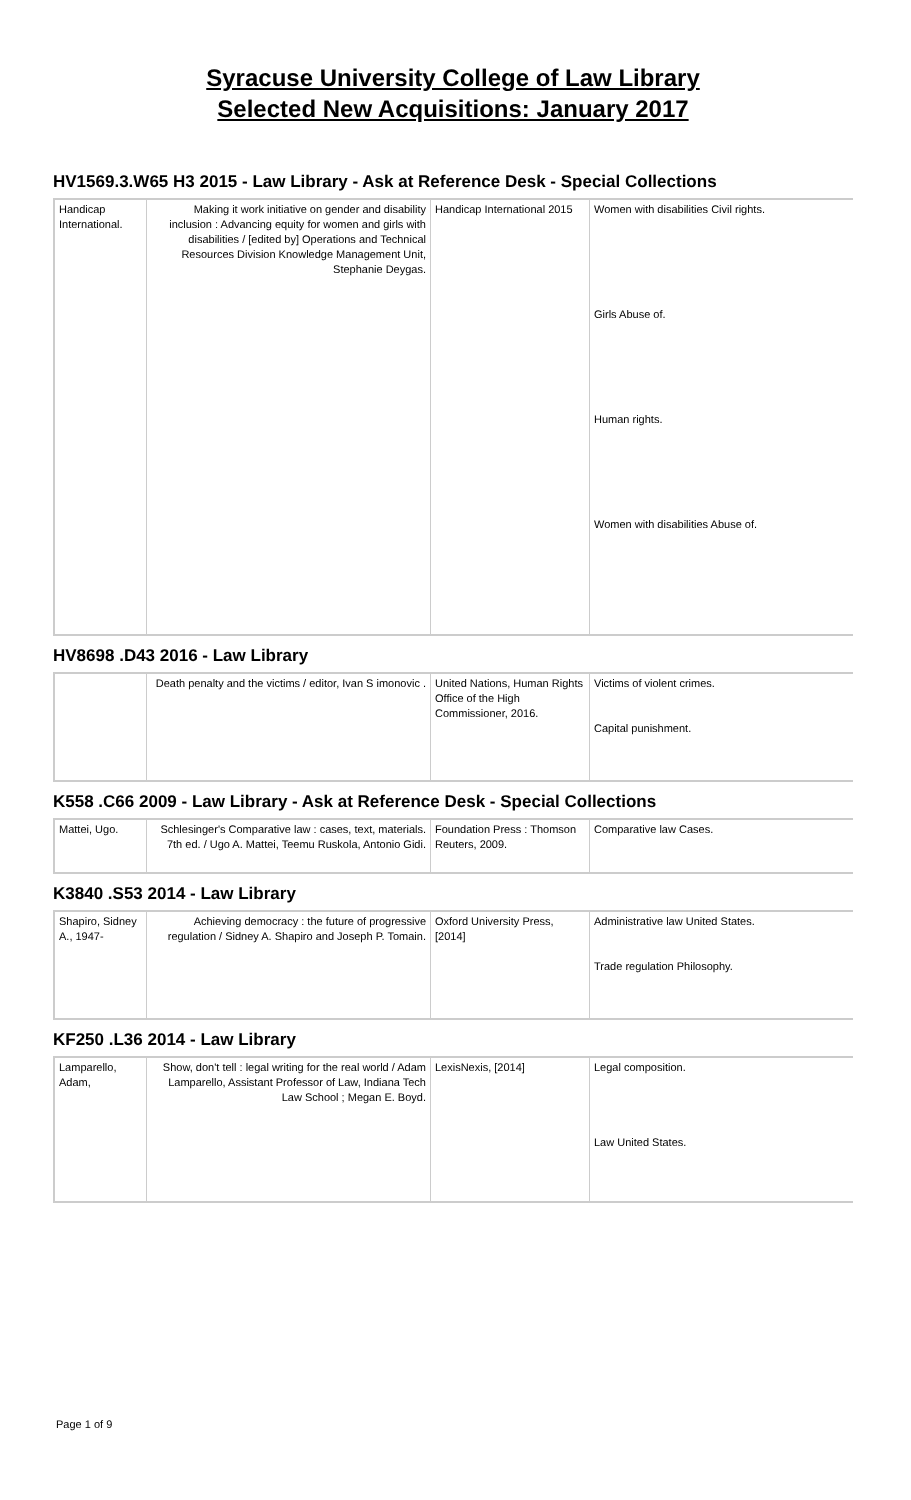Syracuse University College of Law Library
Selected New Acquisitions: January 2017
HV1569.3.W65 H3 2015 - Law Library - Ask at Reference Desk - Special Collections
| Handicap International. | Making it work initiative on gender and disability inclusion : Advancing equity for women and girls with disabilities / [edited by] Operations and Technical Resources Division Knowledge Management Unit, Stephanie Deygas. | Handicap International 2015 | Women with disabilities Civil rights. Girls Abuse of. Human rights. Women with disabilities Abuse of. |
HV8698 .D43 2016 - Law Library
| | Death penalty and the victims / editor, Ivan S imonovic . | United Nations, Human Rights Office of the High Commissioner, 2016. | Victims of violent crimes. Capital punishment. |
K558 .C66 2009 - Law Library - Ask at Reference Desk - Special Collections
| Mattei, Ugo. | Schlesinger's Comparative law : cases, text, materials. 7th ed. / Ugo A. Mattei, Teemu Ruskola, Antonio Gidi. | Foundation Press : Thomson Reuters, 2009. | Comparative law Cases. |
K3840 .S53 2014 - Law Library
| Shapiro, Sidney A., 1947- | Achieving democracy : the future of progressive regulation / Sidney A. Shapiro and Joseph P. Tomain. | Oxford University Press, [2014] | Administrative law United States. Trade regulation Philosophy. |
KF250 .L36 2014 - Law Library
| Lamparello, Adam, | Show, don't tell : legal writing for the real world / Adam Lamparello, Assistant Professor of Law, Indiana Tech Law School ; Megan E. Boyd. | LexisNexis, [2014] | Legal composition. Law United States. |
Page 1 of 9